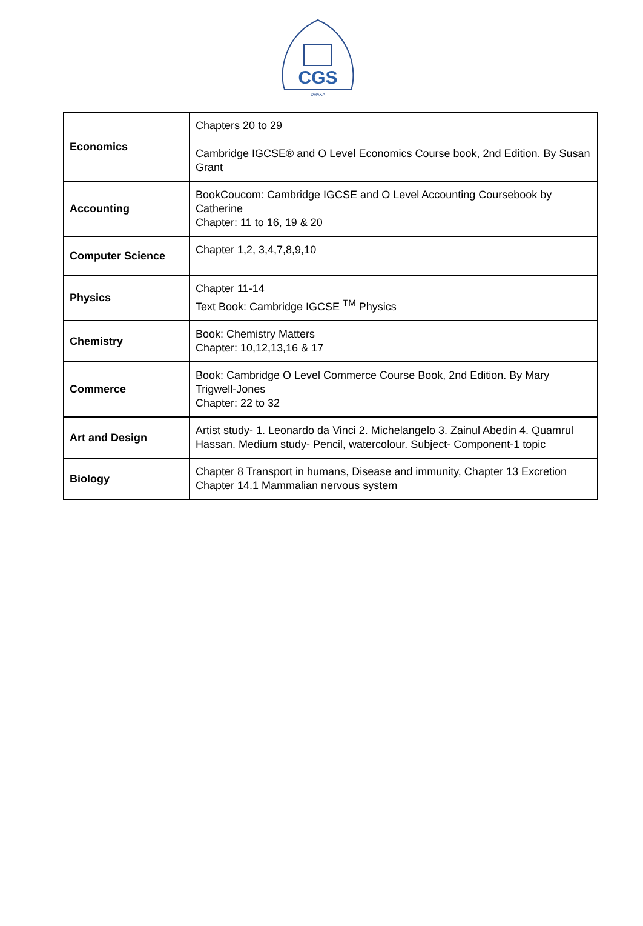CGS
DHAKA
| Economics | Chapters 20 to 29 Cambridge IGCSE® and O Level Economics Course book, 2nd Edition. By Susan Grant |
| Accounting | BookCoucom: Cambridge IGCSE and O Level Accounting Coursebook by Catherine Chapter: 11 to 16, 19 & 20 |
| Computer Science | Chapter 1,2, 3,4,7,8,9,10 |
| Physics | Chapter 11-14 Text Book: Cambridge IGCSE <sup>TM</sup> Physics |
| Chemistry | Book: Chemistry Matters Chapter: 10,12,13,16 & 17 |
| Commerce | Book: Cambridge O Level Commerce Course Book, 2nd Edition. By Mary Trigwell-Jones Chapter: 22 to 32 |
| Art and Design | Artist study- 1. Leonardo da Vinci 2. Michelangelo 3. Zainul Abedin 4. Quamrul Hassan. Medium study- Pencil, watercolour. Subject- Component-1 topic |
| Biology | Chapter 8 Transport in humans, Disease and immunity, Chapter 13 Excretion Chapter 14.1 Mammalian nervous system |